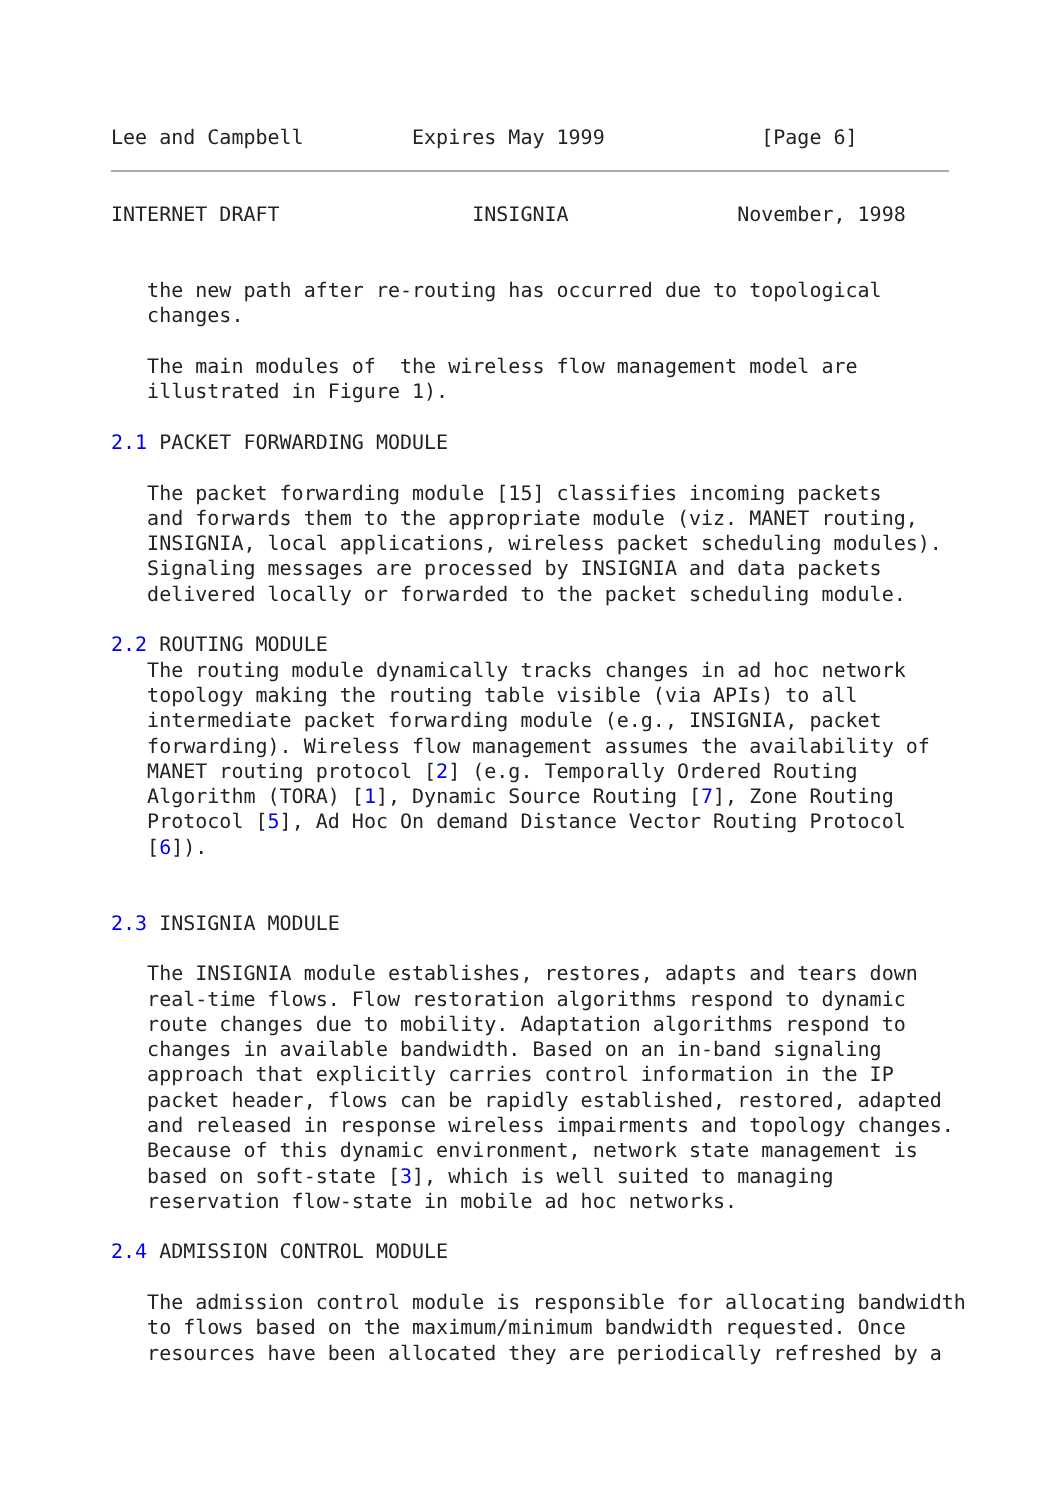Lee and Campbell         Expires May 1999             [Page 6]
INTERNET DRAFT                INSIGNIA              November, 1998


   the new path after re-routing has occurred due to topological
   changes.

   The main modules of  the wireless flow management model are
   illustrated in Figure 1).

2.1 PACKET FORWARDING MODULE

   The packet forwarding module [15] classifies incoming packets
   and forwards them to the appropriate module (viz. MANET routing,
   INSIGNIA, local applications, wireless packet scheduling modules).
   Signaling messages are processed by INSIGNIA and data packets
   delivered locally or forwarded to the packet scheduling module.

2.2 ROUTING MODULE
   The routing module dynamically tracks changes in ad hoc network
   topology making the routing table visible (via APIs) to all
   intermediate packet forwarding module (e.g., INSIGNIA, packet
   forwarding). Wireless flow management assumes the availability of
   MANET routing protocol [2] (e.g. Temporally Ordered Routing
   Algorithm (TORA) [1], Dynamic Source Routing [7], Zone Routing
   Protocol [5], Ad Hoc On demand Distance Vector Routing Protocol
   [6]).


2.3 INSIGNIA MODULE

   The INSIGNIA module establishes, restores, adapts and tears down
   real-time flows. Flow restoration algorithms respond to dynamic
   route changes due to mobility. Adaptation algorithms respond to
   changes in available bandwidth. Based on an in-band signaling
   approach that explicitly carries control information in the IP
   packet header, flows can be rapidly established, restored, adapted
   and released in response wireless impairments and topology changes.
   Because of this dynamic environment, network state management is
   based on soft-state [3], which is well suited to managing
   reservation flow-state in mobile ad hoc networks.

2.4 ADMISSION CONTROL MODULE

   The admission control module is responsible for allocating bandwidth
   to flows based on the maximum/minimum bandwidth requested. Once
   resources have been allocated they are periodically refreshed by a